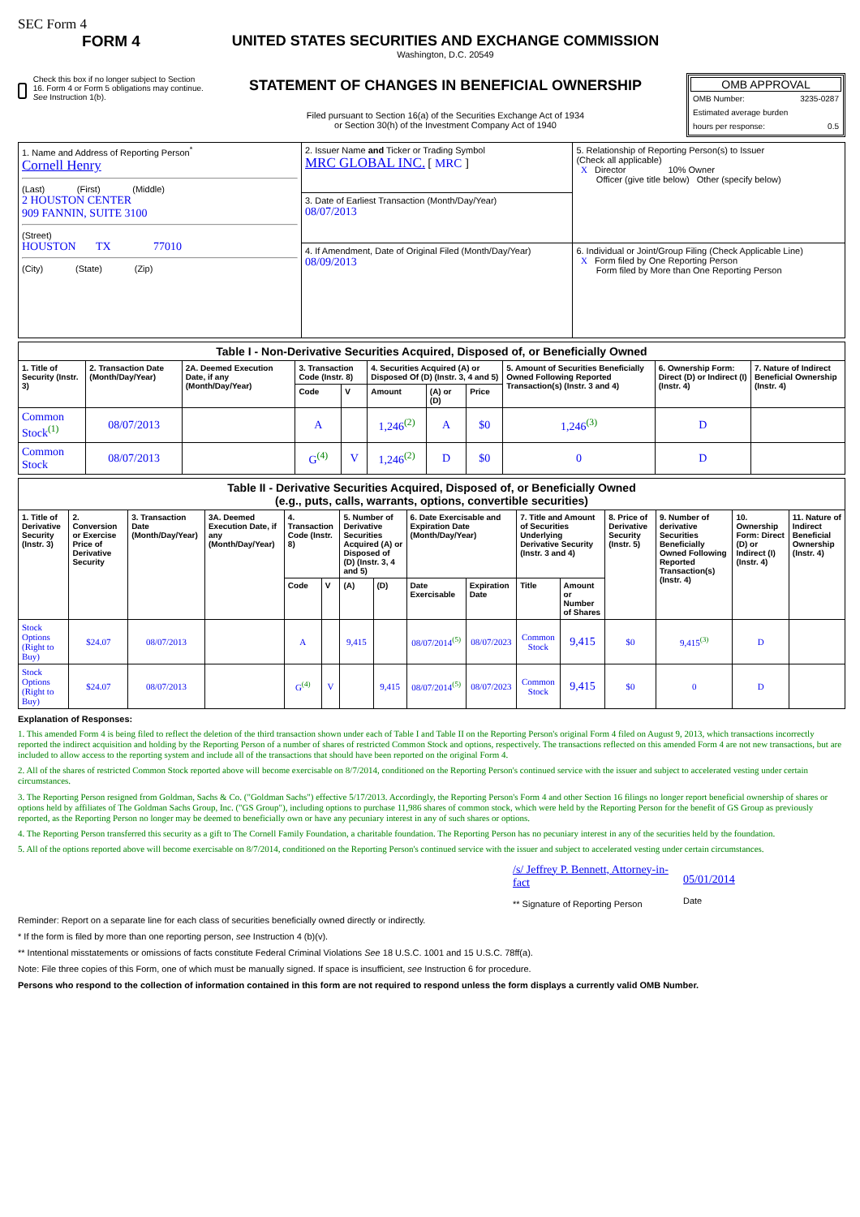SEC Form 4
FORM 4
Check this box if no longer subject to Section 16. Form 4 or Form 5 obligations may continue. See Instruction 1(b).
UNITED STATES SECURITIES AND EXCHANGE COMMISSION
Washington, D.C. 20549
STATEMENT OF CHANGES IN BENEFICIAL OWNERSHIP
Filed pursuant to Section 16(a) of the Securities Exchange Act of 1934
or Section 30(h) of the Investment Company Act of 1940
OMB APPROVAL
OMB Number: 3235-0287
Estimated average burden
hours per response: 0.5
| 1. Name and Address of Reporting Person<sup>*</sup> Cornell Henry (Last) (First) (Middle) 2 HOUSTON CENTER 909 FANNIN, SUITE 3100 (Street) HOUSTON TX 77010 (City) (State) (Zip) | 2. Issuer Name and Ticker or Trading Symbol MRC GLOBAL INC. [ MRC ] | 5. Relationship of Reporting Person(s) to Issuer (Check all applicable) X Director 10% Owner Officer (give title below) Other (specify below) |
| | 3. Date of Earliest Transaction (Month/Day/Year) 08/07/2013 | |
| | 4. If Amendment, Date of Original Filed (Month/Day/Year) 08/09/2013 | 6. Individual or Joint/Group Filing (Check Applicable Line) X Form filed by One Reporting Person Form filed by More than One Reporting Person |
| Table I - Non-Derivative Securities Acquired, Disposed of, or Beneficially Owned | | | | | | | | | | |
| 1. Title of Security (Instr. 3) | 2. Transaction Date (Month/Day/Year) | 2A. Deemed Execution Date, if any (Month/Day/Year) | 3. Transaction Code (Instr. 8) | | 4. Securities Acquired (A) or Disposed Of (D) (Instr. 3, 4 and 5) | | | 5. Amount of Securities Beneficially Owned Following Reported Transaction(s) (Instr. 3 and 4) | 6. Ownership Form: Direct (D) or Indirect (I) (Instr. 4) | 7. Nature of Indirect Beneficial Ownership (Instr. 4) |
| | | | Code | V | Amount | (A) or (D) | Price | | | |
| Common Stock<sup>(1)</sup> | 08/07/2013 | | A | | 1,246<sup>(2)</sup> | A | $0 | 1,246<sup>(3)</sup> | D | |
| Common Stock | 08/07/2013 | | G<sup>(4)</sup> | V | 1,246<sup>(2)</sup> | D | $0 | 0 | D | |
| Table II - Derivative Securities Acquired, Disposed of, or Beneficially Owned (e.g., puts, calls, warrants, options, convertible securities) | | | | | | | | | | | | | | | |
| 1. Title of Derivative Security (Instr. 3) | 2. Conversion or Exercise Price of Derivative Security | 3. Transaction Date (Month/Day/Year) | 3A. Deemed Execution Date, if any (Month/Day/Year) | 4. Transaction Code (Instr. 8) | | 5. Number of Derivative Securities Acquired (A) or Disposed of (D) (Instr. 3, 4 and 5) | | 6. Date Exercisable and Expiration Date (Month/Day/Year) | | 7. Title and Amount of Securities Underlying Derivative Security (Instr. 3 and 4) | | 8. Price of Derivative Security (Instr. 5) | 9. Number of derivative Securities Beneficially Owned Following Reported Transaction(s) (Instr. 4) | 10. Ownership Form: Direct (D) or Indirect (I) (Instr. 4) | 11. Nature of Indirect Beneficial Ownership (Instr. 4) |
| | | | | Code | V | (A) | (D) | Date Exercisable | Expiration Date | Title | Amount or Number of Shares | | | | |
| Stock Options (Right to Buy) | $24.07 | 08/07/2013 | | A | | 9,415 | | 08/07/2014<sup>(5)</sup> | 08/07/2023 | Common Stock | 9,415 | $0 | 9,415<sup>(3)</sup> | D | |
| Stock Options (Right to Buy) | $24.07 | 08/07/2013 | | G<sup>(4)</sup> | V | | 9,415 | 08/07/2014<sup>(5)</sup> | 08/07/2023 | Common Stock | 9,415 | $0 | 0 | D | |
Explanation of Responses:
1. This amended Form 4 is being filed to reflect the deletion of the third transaction shown under each of Table I and Table II on the Reporting Person's original Form 4 filed on August 9, 2013, which transactions incorrectly reported the indirect acquisition and holding by the Reporting Person of a number of shares of restricted Common Stock and options, respectively. The transactions reflected on this amended Form 4 are not new transactions, but are included to allow access to the reporting system and include all of the transactions that should have been reported on the original Form 4.
2. All of the shares of restricted Common Stock reported above will become exercisable on 8/7/2014, conditioned on the Reporting Person's continued service with the issuer and subject to accelerated vesting under certain circumstances.
3. The Reporting Person resigned from Goldman, Sachs & Co. ("Goldman Sachs") effective 5/17/2013. Accordingly, the Reporting Person's Form 4 and other Section 16 filings no longer report beneficial ownership of shares or options held by affiliates of The Goldman Sachs Group, Inc. ("GS Group"), including options to purchase 11,986 shares of common stock, which were held by the Reporting Person for the benefit of GS Group as previously reported, as the Reporting Person no longer may be deemed to beneficially own or have any pecuniary interest in any of such shares or options.
4. The Reporting Person transferred this security as a gift to The Cornell Family Foundation, a charitable foundation. The Reporting Person has no pecuniary interest in any of the securities held by the foundation.
5. All of the options reported above will become exercisable on 8/7/2014, conditioned on the Reporting Person's continued service with the issuer and subject to accelerated vesting under certain circumstances.
/s/ Jeffrey P. Bennett, Attorney-in-fact
** Signature of Reporting Person
05/01/2014
Date
Reminder: Report on a separate line for each class of securities beneficially owned directly or indirectly.
* If the form is filed by more than one reporting person, see Instruction 4 (b)(v).
** Intentional misstatements or omissions of facts constitute Federal Criminal Violations See 18 U.S.C. 1001 and 15 U.S.C. 78ff(a).
Note: File three copies of this Form, one of which must be manually signed. If space is insufficient, see Instruction 6 for procedure.
Persons who respond to the collection of information contained in this form are not required to respond unless the form displays a currently valid OMB Number.